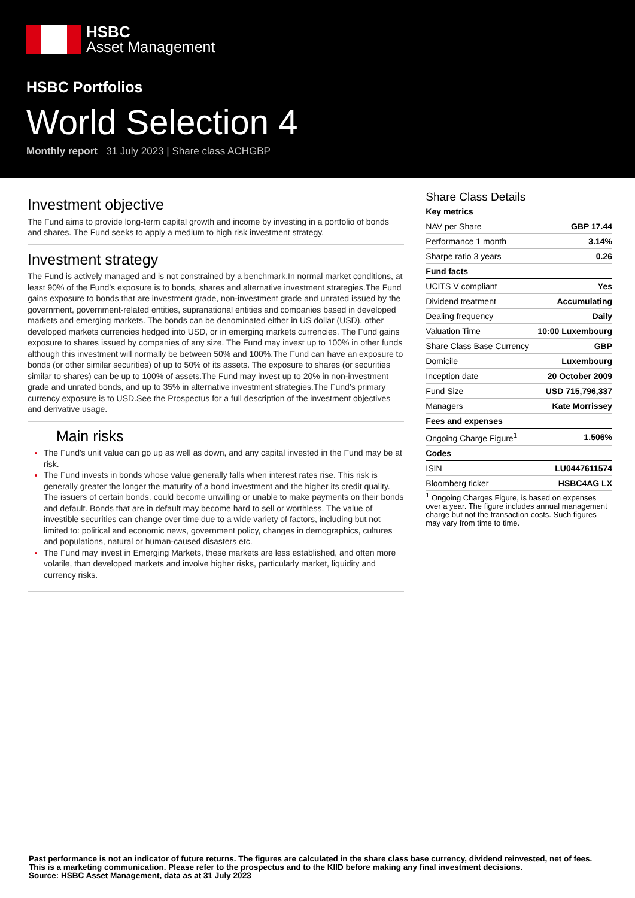HSBC
Asset Management
HSBC Portfolios
World Selection 4
Monthly report 31 July 2023 | Share class ACHGBP
Investment objective
The Fund aims to provide long-term capital growth and income by investing in a portfolio of bonds and shares. The Fund seeks to apply a medium to high risk investment strategy.
Investment strategy
The Fund is actively managed and is not constrained by a benchmark.In normal market conditions, at least 90% of the Fund’s exposure is to bonds, shares and alternative investment strategies.The Fund gains exposure to bonds that are investment grade, non-investment grade and unrated issued by the government, government-related entities, supranational entities and companies based in developed markets and emerging markets. The bonds can be denominated either in US dollar (USD), other developed markets currencies hedged into USD, or in emerging markets currencies. The Fund gains exposure to shares issued by companies of any size. The Fund may invest up to 100% in other funds although this investment will normally be between 50% and 100%.The Fund can have an exposure to bonds (or other similar securities) of up to 50% of its assets. The exposure to shares (or securities similar to shares) can be up to 100% of assets.The Fund may invest up to 20% in non-investment grade and unrated bonds, and up to 35% in alternative investment strategies.The Fund’s primary currency exposure is to USD.See the Prospectus for a full description of the investment objectives and derivative usage.
Main risks
The Fund's unit value can go up as well as down, and any capital invested in the Fund may be at risk.
The Fund invests in bonds whose value generally falls when interest rates rise. This risk is generally greater the longer the maturity of a bond investment and the higher its credit quality. The issuers of certain bonds, could become unwilling or unable to make payments on their bonds and default. Bonds that are in default may become hard to sell or worthless. The value of investible securities can change over time due to a wide variety of factors, including but not limited to: political and economic news, government policy, changes in demographics, cultures and populations, natural or human-caused disasters etc.
The Fund may invest in Emerging Markets, these markets are less established, and often more volatile, than developed markets and involve higher risks, particularly market, liquidity and currency risks.
Share Class Details
| Key metrics | |
| --- | --- |
| NAV per Share | GBP 17.44 |
| Performance 1 month | 3.14% |
| Sharpe ratio 3 years | 0.26 |
| Fund facts | |
| UCITS V compliant | Yes |
| Dividend treatment | Accumulating |
| Dealing frequency | Daily |
| Valuation Time | 10:00 Luxembourg |
| Share Class Base Currency | GBP |
| Domicile | Luxembourg |
| Inception date | 20 October 2009 |
| Fund Size | USD 715,796,337 |
| Managers | Kate Morrissey |
| Fees and expenses | |
| Ongoing Charge Figure<sup>1</sup> | 1.506% |
| Codes | |
| ISIN | LU0447611574 |
| Bloomberg ticker | HSBC4AG LX |
<sup>1</sup> Ongoing Charges Figure, is based on expenses over a year. The figure includes annual management charge but not the transaction costs. Such figures may vary from time to time.
Past performance is not an indicator of future returns. The figures are calculated in the share class base currency, dividend reinvested, net of fees.
This is a marketing communication. Please refer to the prospectus and to the KIID before making any final investment decisions.
Source: HSBC Asset Management, data as at 31 July 2023